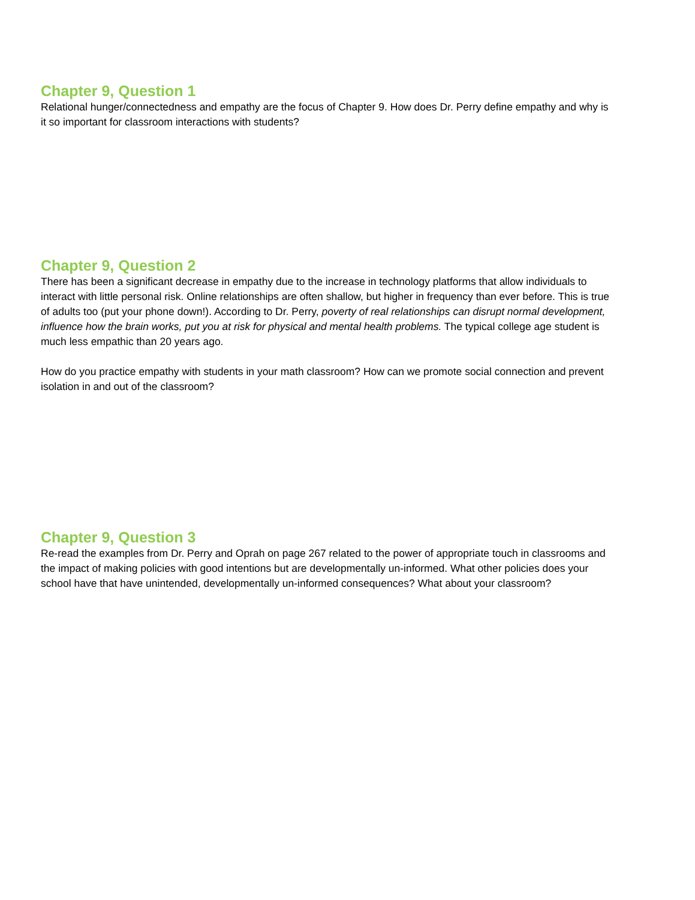Chapter 9, Question 1
Relational hunger/connectedness and empathy are the focus of Chapter 9. How does Dr. Perry define empathy and why is it so important for classroom interactions with students?
Chapter 9, Question 2
There has been a significant decrease in empathy due to the increase in technology platforms that allow individuals to interact with little personal risk. Online relationships are often shallow, but higher in frequency than ever before. This is true of adults too (put your phone down!). According to Dr. Perry, poverty of real relationships can disrupt normal development, influence how the brain works, put you at risk for physical and mental health problems. The typical college age student is much less empathic than 20 years ago.
How do you practice empathy with students in your math classroom? How can we promote social connection and prevent isolation in and out of the classroom?
Chapter 9, Question 3
Re-read the examples from Dr. Perry and Oprah on page 267 related to the power of appropriate touch in classrooms and the impact of making policies with good intentions but are developmentally un-informed. What other policies does your school have that have unintended, developmentally un-informed consequences? What about your classroom?